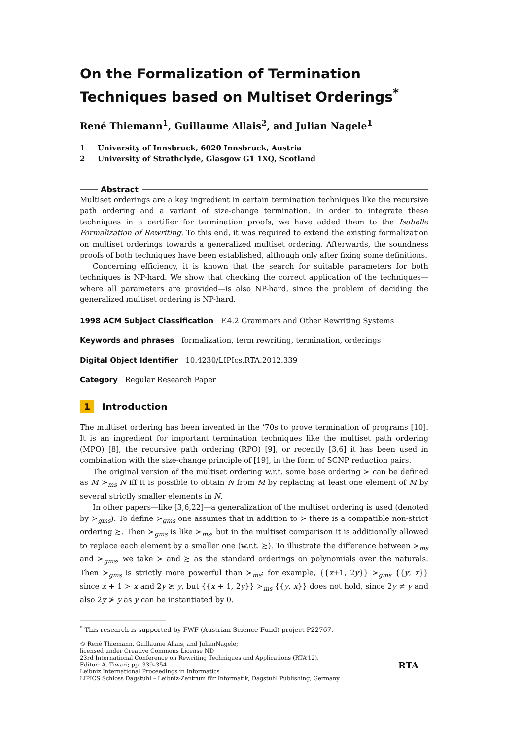On the Formalization of Termination Techniques based on Multiset Orderings<sup>*</sup>
René Thiemann<sup>1</sup>, Guillaume Allais<sup>2</sup>, and Julian Nagele<sup>1</sup>
1 University of Innsbruck, 6020 Innsbruck, Austria
2 University of Strathclyde, Glasgow G1 1XQ, Scotland
Abstract
Multiset orderings are a key ingredient in certain termination techniques like the recursive path ordering and a variant of size-change termination. In order to integrate these techniques in a certifier for termination proofs, we have added them to the Isabelle Formalization of Rewriting. To this end, it was required to extend the existing formalization on multiset orderings towards a generalized multiset ordering. Afterwards, the soundness proofs of both techniques have been established, although only after fixing some definitions.
Concerning efficiency, it is known that the search for suitable parameters for both techniques is NP-hard. We show that checking the correct application of the techniques—where all parameters are provided—is also NP-hard, since the problem of deciding the generalized multiset ordering is NP-hard.
1998 ACM Subject Classification F.4.2 Grammars and Other Rewriting Systems
Keywords and phrases formalization, term rewriting, termination, orderings
Digital Object Identifier 10.4230/LIPIcs.RTA.2012.339
Category Regular Research Paper
1 Introduction
The multiset ordering has been invented in the ’70s to prove termination of programs [10]. It is an ingredient for important termination techniques like the multiset path ordering (MPO) [8], the recursive path ordering (RPO) [9], or recently [3,6] it has been used in combination with the size-change principle of [19], in the form of SCNP reduction pairs.
The original version of the multiset ordering w.r.t. some base ordering ≻ can be defined as M ≻<sub>ms</sub> N iff it is possible to obtain N from M by replacing at least one element of M by several strictly smaller elements in N.
In other papers—like [3,6,22]—a generalization of the multiset ordering is used (denoted by ≻<sub>gms</sub>). To define ≻<sub>gms</sub> one assumes that in addition to ≻ there is a compatible non-strict ordering ≿. Then ≻<sub>gms</sub> is like ≻<sub>ms</sub>, but in the multiset comparison it is additionally allowed to replace each element by a smaller one (w.r.t. ≿). To illustrate the difference between ≻<sub>ms</sub> and ≻<sub>gms</sub>, we take ≻ and ≿ as the standard orderings on polynomials over the naturals. Then ≻<sub>gms</sub> is strictly more powerful than ≻<sub>ms</sub>: for example, {{x+1, 2y}} ≻<sub>gms</sub> {{y, x}} since x + 1 ≻ x and 2y ≿ y, but {{x + 1, 2y}} ≻<sub>ms</sub> {{y, x}} does not hold, since 2y ≠ y and also 2y ⊁ y as y can be instantiated by 0.
<sup>*</sup> This research is supported by FWF (Austrian Science Fund) project P22767.
© René Thiemann, Guillaume Allais, and JulianNagele;
licensed under Creative Commons License ND
23rd International Conference on Rewriting Techniques and Applications (RTA’12).
Editor: A. Tiwari; pp. 339–354
Leibniz International Proceedings in Informatics
LIPICS Schloss Dagstuhl – Leibniz-Zentrum für Informatik, Dagstuhl Publishing, Germany
RTA